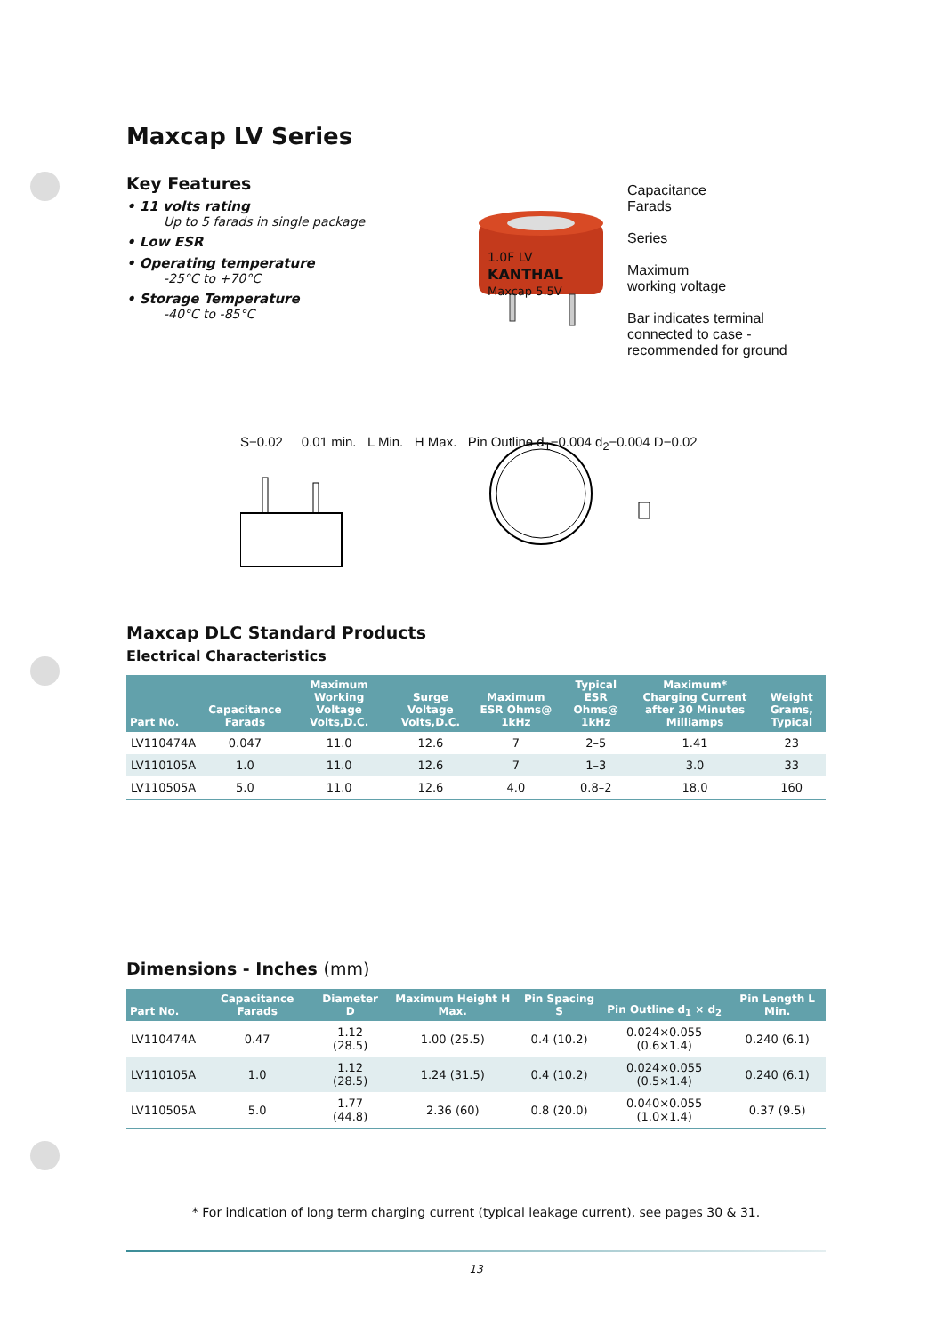Maxcap LV Series
Key Features
• 11 volts rating
Up to 5 farads in single package
• Low ESR
• Operating temperature
-25°C to +70°C
• Storage Temperature
-40°C to -85°C
1.0F LV
KANTHAL
Maxcap 5.5V
Capacitance
Farads
Series
Maximum
working voltage
Bar indicates terminal
connected to case -
recommended for ground
S−0.02 0.01 min. L Min. H Max. Pin Outline d<sub>1</sub>−0.004 d<sub>2</sub>−0.004 D−0.02
Maxcap DLC Standard Products
Electrical Characteristics
| Part No. | Capacitance Farads | Maximum Working Voltage Volts,D.C. | Surge Voltage Volts,D.C. | Maximum ESR Ohms@ 1kHz | Typical ESR Ohms@ 1kHz | Maximum* Charging Current after 30 Minutes Milliamps | Weight Grams, Typical |
| --- | --- | --- | --- | --- | --- | --- | --- |
| LV110474A | 0.047 | 11.0 | 12.6 | 7 | 2–5 | 1.41 | 23 |
| LV110105A | 1.0 | 11.0 | 12.6 | 7 | 1–3 | 3.0 | 33 |
| LV110505A | 5.0 | 11.0 | 12.6 | 4.0 | 0.8–2 | 18.0 | 160 |
Dimensions - Inches (mm)
| Part No. | Capacitance Farads | Diameter D | Maximum Height H Max. | Pin Spacing S | Pin Outline d<sub>1</sub> × d<sub>2</sub> | Pin Length L Min. |
| --- | --- | --- | --- | --- | --- | --- |
| LV110474A | 0.47 | 1.12 (28.5) | 1.00 (25.5) | 0.4 (10.2) | 0.024×0.055 (0.6×1.4) | 0.240 (6.1) |
| LV110105A | 1.0 | 1.12 (28.5) | 1.24 (31.5) | 0.4 (10.2) | 0.024×0.055 (0.5×1.4) | 0.240 (6.1) |
| LV110505A | 5.0 | 1.77 (44.8) | 2.36 (60) | 0.8 (20.0) | 0.040×0.055 (1.0×1.4) | 0.37 (9.5) |
* For indication of long term charging current (typical leakage current), see pages 30 & 31.
13